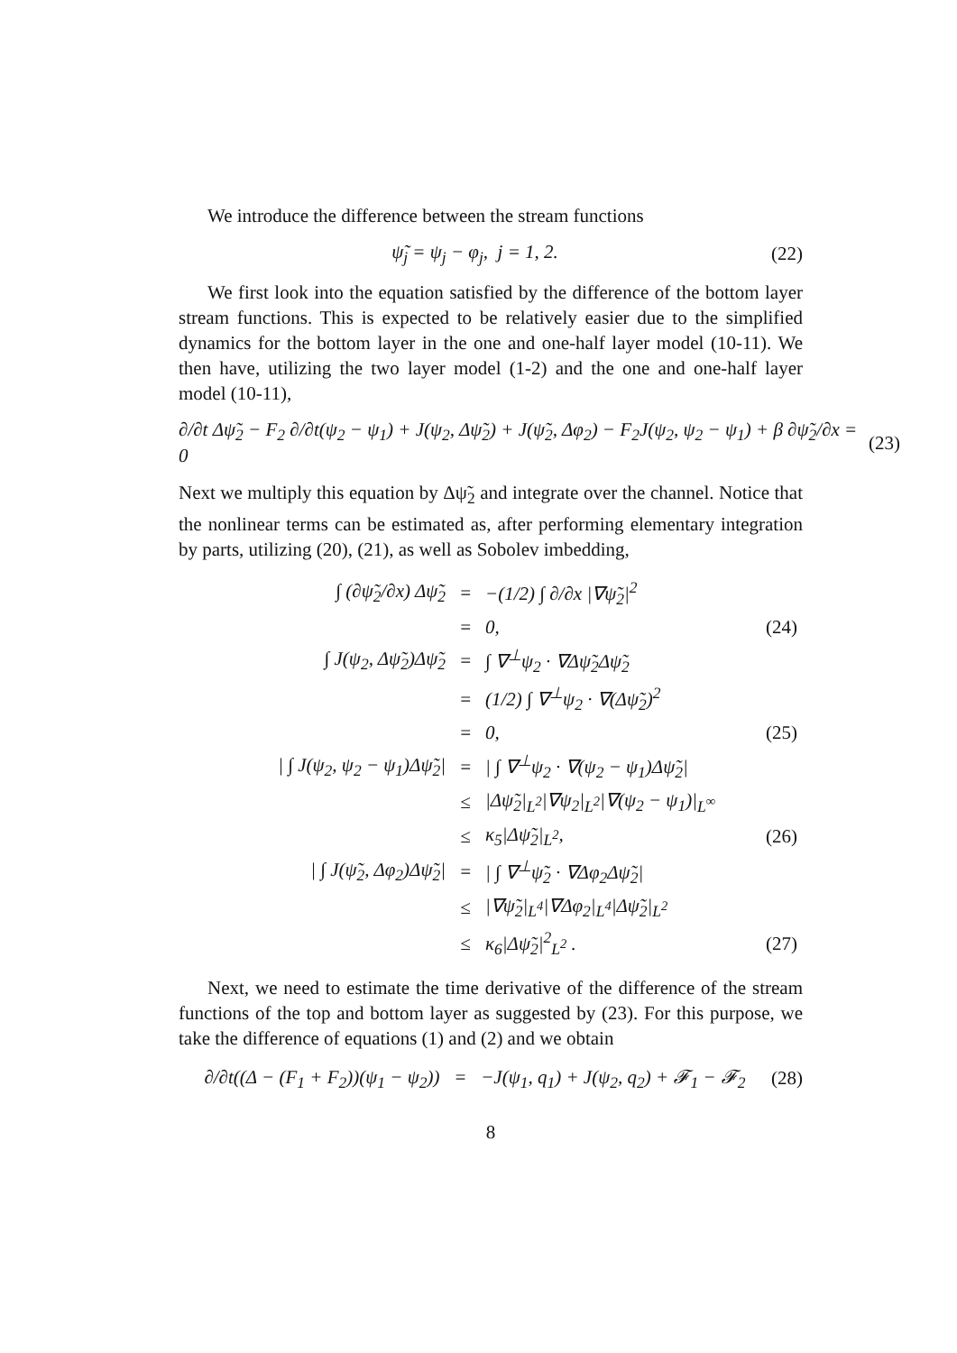We introduce the difference between the stream functions
ψ̃<sub>j</sub> = ψ<sub>j</sub> − φ<sub>j</sub>, j = 1, 2. (22)
We first look into the equation satisfied by the difference of the bottom layer stream functions. This is expected to be relatively easier due to the simplified dynamics for the bottom layer in the one and one-half layer model (10-11). We then have, utilizing the two layer model (1-2) and the one and one-half layer model (10-11),
∂/∂t Δψ̃<sub>2</sub> − F<sub>2</sub> ∂/∂t(ψ<sub>2</sub> − ψ<sub>1</sub>) + J(ψ<sub>2</sub>, Δψ̃<sub>2</sub>) + J(ψ̃<sub>2</sub>, Δφ<sub>2</sub>) − F<sub>2</sub>J(ψ<sub>2</sub>, ψ<sub>2</sub> − ψ<sub>1</sub>) + β ∂ψ̃<sub>2</sub>/∂x = 0 (23)
Next we multiply this equation by Δψ̃<sub>2</sub> and integrate over the channel. Notice that the nonlinear terms can be estimated as, after performing elementary integration by parts, utilizing (20), (21), as well as Sobolev imbedding,
| ∫ (∂ψ̃<sub>2</sub>/∂x) Δψ̃<sub>2</sub> | = | −(1/2) ∫ ∂/∂x /∇ψ̃<sub>2</sub>/<sup>2</sup> | |
| | = | 0, | (24) |
| ∫ J(ψ<sub>2</sub>, Δψ̃<sub>2</sub>)Δψ̃<sub>2</sub> | = | ∫ ∇<sup>⊥</sup>ψ<sub>2</sub> · ∇Δψ̃<sub>2</sub>Δψ̃<sub>2</sub> | |
| | = | (1/2) ∫ ∇<sup>⊥</sup>ψ<sub>2</sub> · ∇(Δψ̃<sub>2</sub>)<sup>2</sup> | |
| | = | 0, | (25) |
| / ∫ J(ψ<sub>2</sub>, ψ<sub>2</sub> − ψ<sub>1</sub>)Δψ̃<sub>2</sub>/ | = | / ∫ ∇<sup>⊥</sup>ψ<sub>2</sub> · ∇(ψ<sub>2</sub> − ψ<sub>1</sub>)Δψ̃<sub>2</sub>/ | |
| | ≤ | /Δψ̃<sub>2</sub>/<sub>L<sup>2</sup></sub>/∇ψ<sub>2</sub>/<sub>L<sup>2</sup></sub>/∇(ψ<sub>2</sub> − ψ<sub>1</sub>)/<sub>L<sup>∞</sup></sub> | |
| | ≤ | κ<sub>5</sub>/Δψ̃<sub>2</sub>/<sub>L<sup>2</sup></sub>, | (26) |
| / ∫ J(ψ̃<sub>2</sub>, Δφ<sub>2</sub>)Δψ̃<sub>2</sub>/ | = | / ∫ ∇<sup>⊥</sup>ψ̃<sub>2</sub> · ∇Δφ<sub>2</sub>Δψ̃<sub>2</sub>/ | |
| | ≤ | /∇ψ̃<sub>2</sub>/<sub>L<sup>4</sup></sub>/∇Δφ<sub>2</sub>/<sub>L<sup>4</sup></sub>/Δψ̃<sub>2</sub>/<sub>L<sup>2</sup></sub> | |
| | ≤ | κ<sub>6</sub>/Δψ̃<sub>2</sub>/<sup>2</sup><sub>L<sup>2</sup></sub> . | (27) |
Next, we need to estimate the time derivative of the difference of the stream functions of the top and bottom layer as suggested by (23). For this purpose, we take the difference of equations (1) and (2) and we obtain
∂/∂t((Δ − (F<sub>1</sub> + F<sub>2</sub>))(ψ<sub>1</sub> − ψ<sub>2</sub>)) = −J(ψ<sub>1</sub>, q<sub>1</sub>) + J(ψ<sub>2</sub>, q<sub>2</sub>) + 𝓕<sub>1</sub> − 𝓕<sub>2</sub> (28)
8